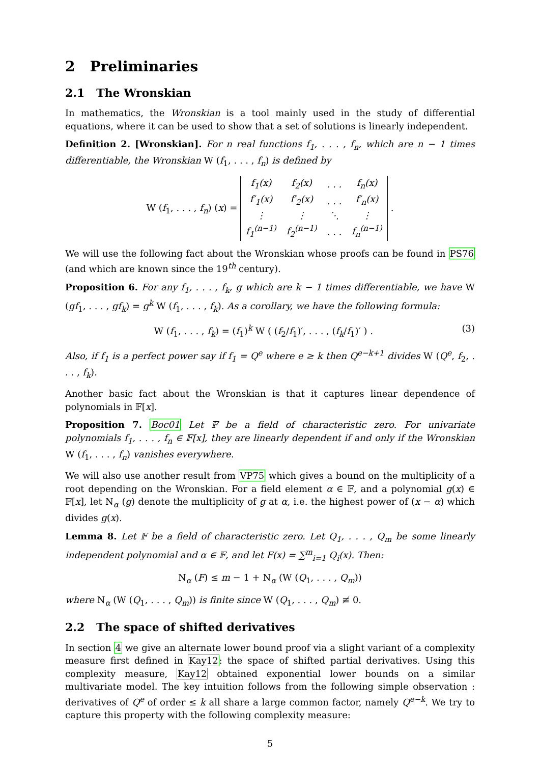2 Preliminaries
2.1 The Wronskian
In mathematics, the Wronskian is a tool mainly used in the study of differential equations, where it can be used to show that a set of solutions is linearly independent.
Definition 2. [Wronskian]. For n real functions f<sub>1</sub>, . . . , f<sub>n</sub>, which are n − 1 times differentiable, the Wronskian W (f<sub>1</sub>, . . . , f<sub>n</sub>) is defined by
W (f<sub>1</sub>, . . . , f<sub>n</sub>) (x) =
| f<sub>1</sub>(x) | f<sub>2</sub>(x) | . . . | f<sub>n</sub>(x) |
| f′<sub>1</sub>(x) | f′<sub>2</sub>(x) | . . . | f′<sub>n</sub>(x) |
| ⋮ | ⋮ | ⋱ | ⋮ |
| f<sub>1</sub><sup>(n−1)</sup> | f<sub>2</sub><sup>(n−1)</sup> | . . . | f<sub>n</sub><sup>(n−1)</sup> |
.
We will use the following fact about the Wronskian whose proofs can be found in PS76 (and which are known since the 19<sup>th</sup> century).
Proposition 6. For any f<sub>1</sub>, . . . , f<sub>k</sub>, g which are k − 1 times differentiable, we have W (gf<sub>1</sub>, . . . , gf<sub>k</sub>) = g<sup>k</sup> W (f<sub>1</sub>, . . . , f<sub>k</sub>). As a corollary, we have the following formula:
(3) W (f<sub>1</sub>, . . . , f<sub>k</sub>) = (f<sub>1</sub>)<sup>k</sup> W ( (f<sub>2</sub>/f<sub>1</sub>)′, . . . , (f<sub>k</sub>/f<sub>1</sub>)′ ) .
Also, if f<sub>1</sub> is a perfect power say if f<sub>1</sub> = Q<sup>e</sup> where e ≥ k then Q<sup>e−k+1</sup> divides W (Q<sup>e</sup>, f<sub>2</sub>, . . . , f<sub>k</sub>).
Another basic fact about the Wronskian is that it captures linear dependence of polynomials in 𝔽[x].
Proposition 7. Boc01 Let 𝔽 be a field of characteristic zero. For univariate polynomials f<sub>1</sub>, . . . , f<sub>n</sub> ∈ 𝔽[x], they are linearly dependent if and only if the Wronskian W (f<sub>1</sub>, . . . , f<sub>n</sub>) vanishes everywhere.
We will also use another result from VP75 which gives a bound on the multiplicity of a root depending on the Wronskian. For a field element α ∈ 𝔽, and a polynomial g(x) ∈ 𝔽[x], let N<sub>α</sub> (g) denote the multiplicity of g at α, i.e. the highest power of (x − α) which divides g(x).
Lemma 8. Let 𝔽 be a field of characteristic zero. Let Q<sub>1</sub>, . . . , Q<sub>m</sub> be some linearly independent polynomial and α ∈ 𝔽, and let F(x) = ∑<sup>m</sup><sub>i=1</sub> Q<sub>i</sub>(x). Then:
N<sub>α</sub> (F) ≤ m − 1 + N<sub>α</sub> (W (Q<sub>1</sub>, . . . , Q<sub>m</sub>))
where N<sub>α</sub> (W (Q<sub>1</sub>, . . . , Q<sub>m</sub>)) is finite since W (Q<sub>1</sub>, . . . , Q<sub>m</sub>) ≢ 0.
2.2 The space of shifted derivatives
In section 4 we give an alternate lower bound proof via a slight variant of a complexity measure first defined in Kay12: the space of shifted partial derivatives. Using this complexity measure, Kay12 obtained exponential lower bounds on a similar multivariate model. The key intuition follows from the following simple observation : derivatives of Q<sup>e</sup> of order ≤ k all share a large common factor, namely Q<sup>e−k</sup>. We try to capture this property with the following complexity measure:
5